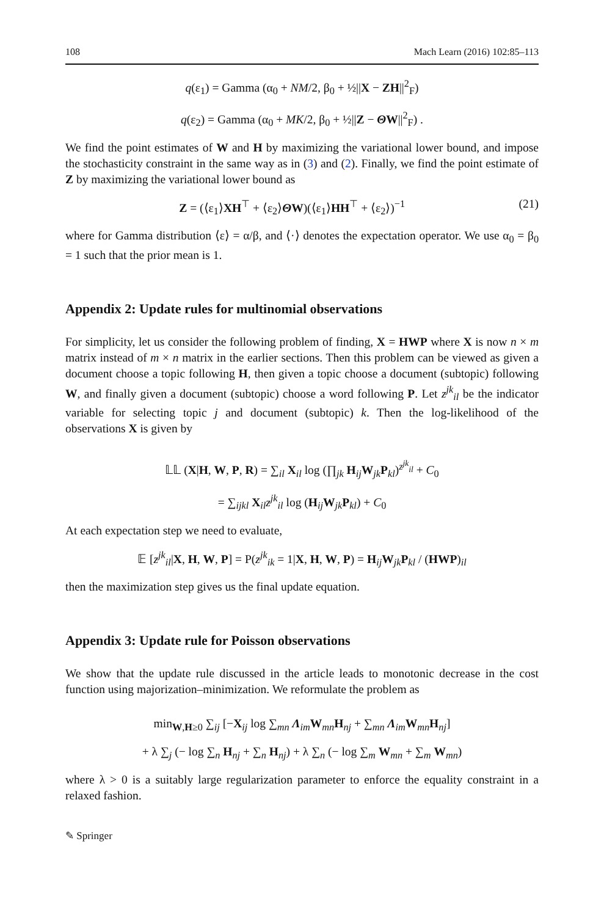108 Mach Learn (2016) 102:85–113
q(ε<sub>1</sub>) = Gamma (α<sub>0</sub> + NM/2, β<sub>0</sub> + ½||X − ZH||<sup>2</sup><sub>F</sub>)
q(ε<sub>2</sub>) = Gamma (α<sub>0</sub> + MK/2, β<sub>0</sub> + ½||Z − ΘW||<sup>2</sup><sub>F</sub>) .
We find the point estimates of W and H by maximizing the variational lower bound, and impose the stochasticity constraint in the same way as in (3) and (2). Finally, we find the point estimate of Z by maximizing the variational lower bound as
Z = (⟨ε<sub>1</sub>⟩XH<sup>⊤</sup> + ⟨ε<sub>2</sub>⟩ΘW)(⟨ε<sub>1</sub>⟩HH<sup>⊤</sup> + ⟨ε<sub>2</sub>⟩)<sup>−1</sup> (21)
where for Gamma distribution ⟨ε⟩ = α/β, and ⟨·⟩ denotes the expectation operator. We use α<sub>0</sub> = β<sub>0</sub> = 1 such that the prior mean is 1.
Appendix 2: Update rules for multinomial observations
For simplicity, let us consider the following problem of finding, X = HWP where X is now n × m matrix instead of m × n matrix in the earlier sections. Then this problem can be viewed as given a document choose a topic following H, then given a topic choose a document (subtopic) following W, and finally given a document (subtopic) choose a word following P. Let z<sup>jk</sup><sub>il</sub> be the indicator variable for selecting topic j and document (subtopic) k. Then the log-likelihood of the observations X is given by
𝕃𝕃 (X|H, W, P, R) = ∑<sub>il</sub> X<sub>il</sub> log (∏<sub>jk</sub> H<sub>ij</sub>W<sub>jk</sub>P<sub>kl</sub>)<sup>z<sup>jk</sup><sub>il</sub></sup> + C<sub>0</sub>
= ∑<sub>ijkl</sub> X<sub>il</sub>z<sup>jk</sup><sub>il</sub> log (H<sub>ij</sub>W<sub>jk</sub>P<sub>kl</sub>) + C<sub>0</sub>
At each expectation step we need to evaluate,
𝔼 [z<sup>jk</sup><sub>il</sub>|X, H, W, P] = P(z<sup>jk</sup><sub>ik</sub> = 1|X, H, W, P) = H<sub>ij</sub>W<sub>jk</sub>P<sub>kl</sub> / (HWP)<sub>il</sub>
then the maximization step gives us the final update equation.
Appendix 3: Update rule for Poisson observations
We show that the update rule discussed in the article leads to monotonic decrease in the cost function using majorization–minimization. We reformulate the problem as
min<sub>W,H≥0</sub> ∑<sub>ij</sub> [−X<sub>ij</sub> log ∑<sub>mn</sub> Λ<sub>im</sub>W<sub>mn</sub>H<sub>nj</sub> + ∑<sub>mn</sub> Λ<sub>im</sub>W<sub>mn</sub>H<sub>nj</sub>]
+ λ ∑<sub>j</sub> (− log ∑<sub>n</sub> H<sub>nj</sub> + ∑<sub>n</sub> H<sub>nj</sub>) + λ ∑<sub>n</sub> (− log ∑<sub>m</sub> W<sub>mn</sub> + ∑<sub>m</sub> W<sub>mn</sub>)
where λ > 0 is a suitably large regularization parameter to enforce the equality constraint in a relaxed fashion.
✎ Springer